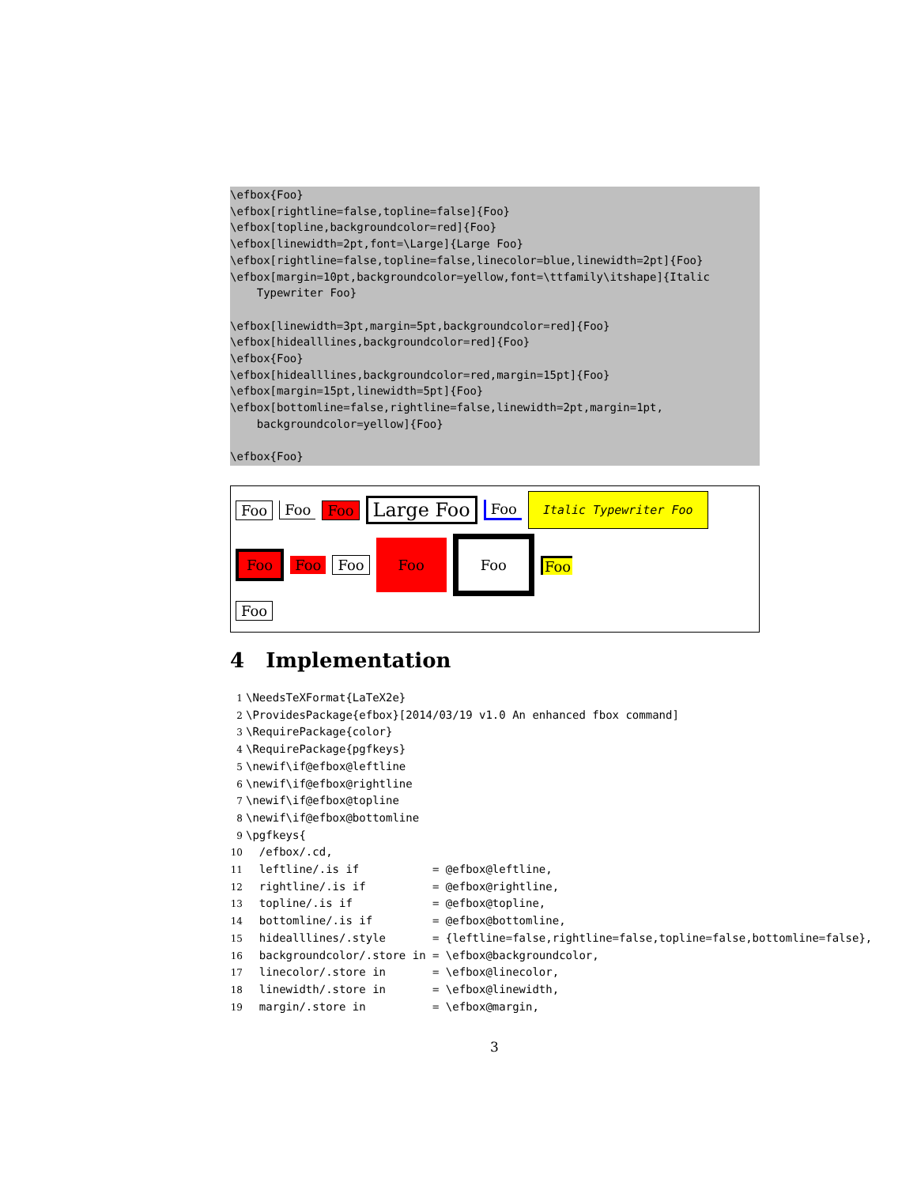\efbox{Foo}
\efbox[rightline=false,topline=false]{Foo}
\efbox[topline,backgroundcolor=red]{Foo}
\efbox[linewidth=2pt,font=\Large]{Large Foo}
\efbox[rightline=false,topline=false,linecolor=blue,linewidth=2pt]{Foo}
\efbox[margin=10pt,backgroundcolor=yellow,font=\ttfamily\itshape]{Italic
    Typewriter Foo}

\efbox[linewidth=3pt,margin=5pt,backgroundcolor=red]{Foo}
\efbox[hidealllines,backgroundcolor=red]{Foo}
\efbox{Foo}
\efbox[hidealllines,backgroundcolor=red,margin=15pt]{Foo}
\efbox[margin=15pt,linewidth=5pt]{Foo}
\efbox[bottomline=false,rightline=false,linewidth=2pt,margin=1pt,
    backgroundcolor=yellow]{Foo}

\efbox{Foo}
Foo Foo Foo Large Foo Foo Italic Typewriter Foo
Foo Foo Foo Foo Foo Foo
Foo
4 Implementation
1\NeedsTeXFormat{LaTeX2e}
2\ProvidesPackage{efbox}[2014/03/19 v1.0 An enhanced fbox command]
3\RequirePackage{color}
4\RequirePackage{pgfkeys}
5\newif\if@efbox@leftline
6\newif\if@efbox@rightline
7\newif\if@efbox@topline
8\newif\if@efbox@bottomline
9\pgfkeys{
10  /efbox/.cd,
11  leftline/.is if           = @efbox@leftline,
12  rightline/.is if          = @efbox@rightline,
13  topline/.is if            = @efbox@topline,
14  bottomline/.is if         = @efbox@bottomline,
15  hidealllines/.style       = {leftline=false,rightline=false,topline=false,bottomline=false},
16  backgroundcolor/.store in = \efbox@backgroundcolor,
17  linecolor/.store in       = \efbox@linecolor,
18  linewidth/.store in       = \efbox@linewidth,
19  margin/.store in          = \efbox@margin,
3